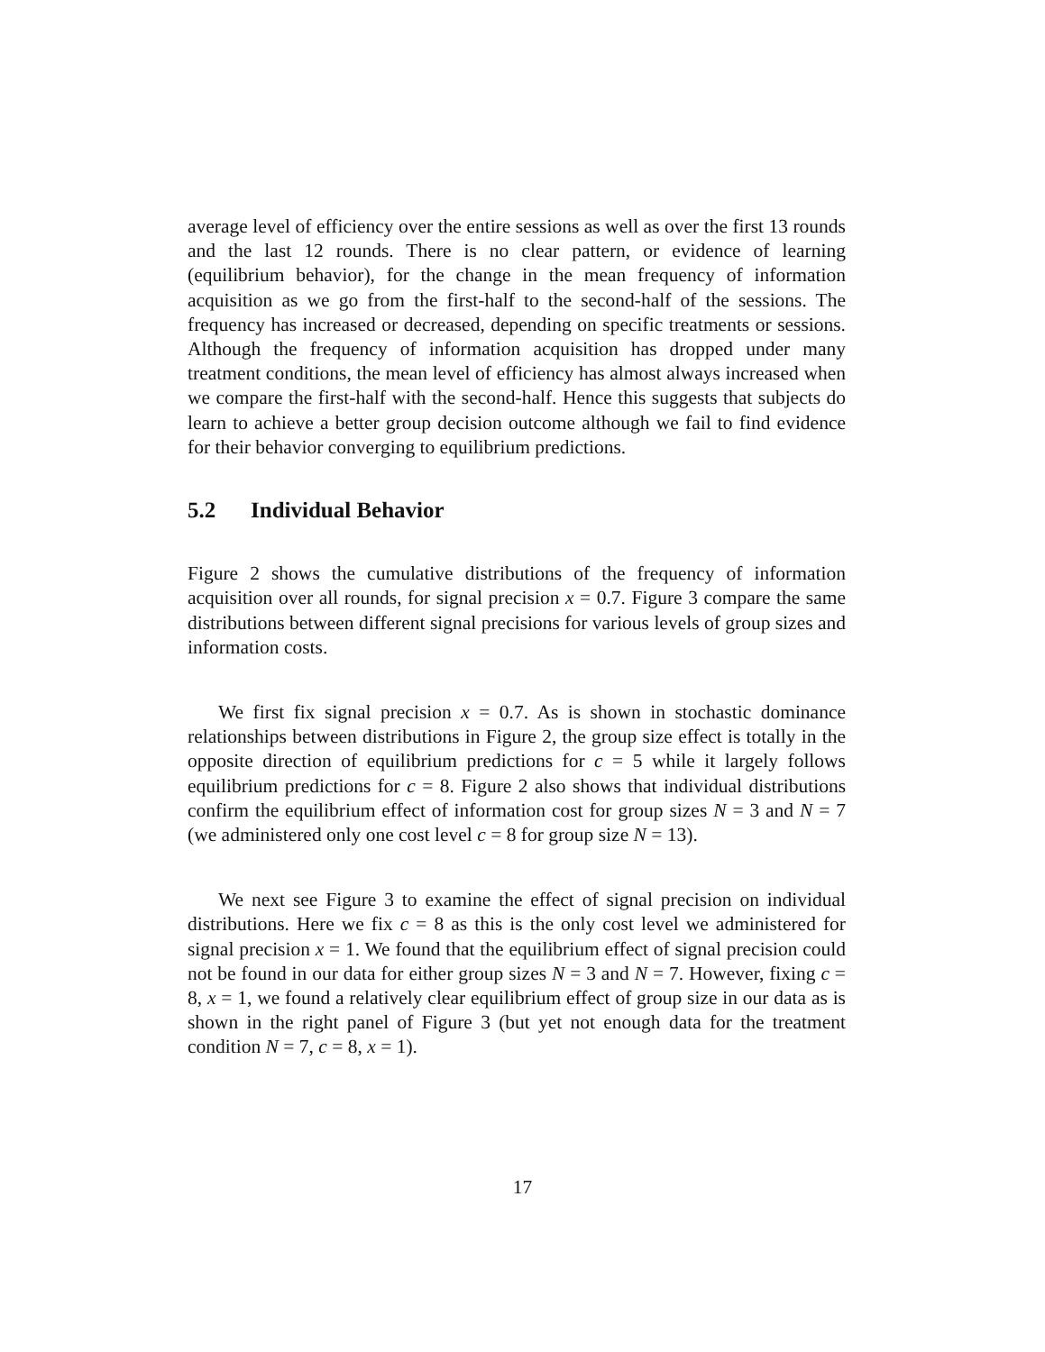average level of efficiency over the entire sessions as well as over the first 13 rounds and the last 12 rounds. There is no clear pattern, or evidence of learning (equilibrium behavior), for the change in the mean frequency of information acquisition as we go from the first-half to the second-half of the sessions. The frequency has increased or decreased, depending on specific treatments or sessions. Although the frequency of information acquisition has dropped under many treatment conditions, the mean level of efficiency has almost always increased when we compare the first-half with the second-half. Hence this suggests that subjects do learn to achieve a better group decision outcome although we fail to find evidence for their behavior converging to equilibrium predictions.
5.2 Individual Behavior
Figure 2 shows the cumulative distributions of the frequency of information acquisition over all rounds, for signal precision x = 0.7. Figure 3 compare the same distributions between different signal precisions for various levels of group sizes and information costs.
We first fix signal precision x = 0.7. As is shown in stochastic dominance relationships between distributions in Figure 2, the group size effect is totally in the opposite direction of equilibrium predictions for c = 5 while it largely follows equilibrium predictions for c = 8. Figure 2 also shows that individual distributions confirm the equilibrium effect of information cost for group sizes N = 3 and N = 7 (we administered only one cost level c = 8 for group size N = 13).
We next see Figure 3 to examine the effect of signal precision on individual distributions. Here we fix c = 8 as this is the only cost level we administered for signal precision x = 1. We found that the equilibrium effect of signal precision could not be found in our data for either group sizes N = 3 and N = 7. However, fixing c = 8, x = 1, we found a relatively clear equilibrium effect of group size in our data as is shown in the right panel of Figure 3 (but yet not enough data for the treatment condition N = 7, c = 8, x = 1).
17